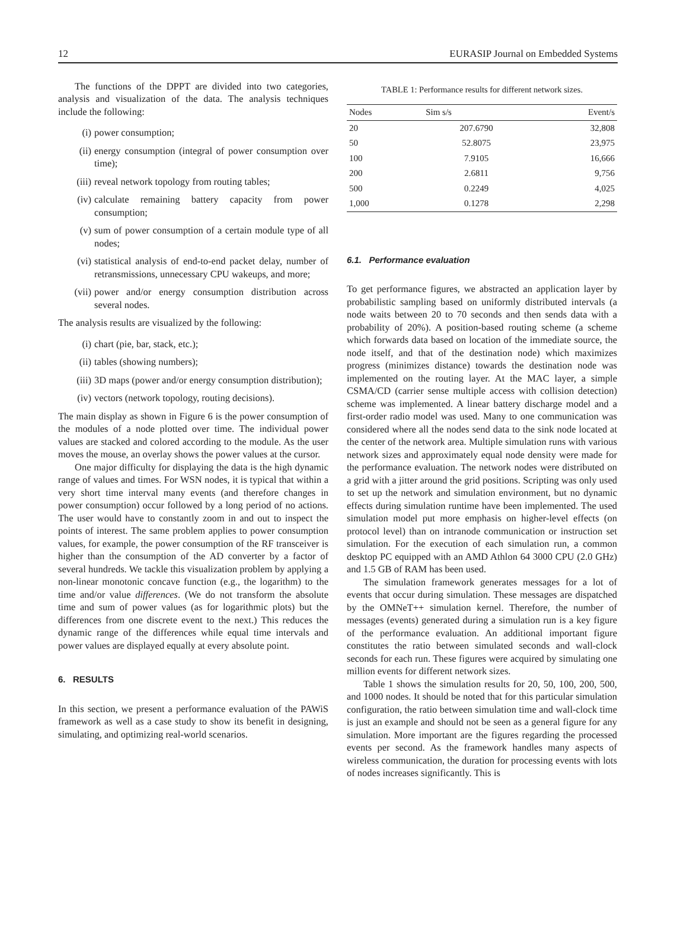12 EURASIP Journal on Embedded Systems
The functions of the DPPT are divided into two categories, analysis and visualization of the data. The analysis techniques include the following:
(i) power consumption;
(ii) energy consumption (integral of power consumption over time);
(iii) reveal network topology from routing tables;
(iv) calculate remaining battery capacity from power consumption;
(v) sum of power consumption of a certain module type of all nodes;
(vi) statistical analysis of end-to-end packet delay, number of retransmissions, unnecessary CPU wakeups, and more;
(vii) power and/or energy consumption distribution across several nodes.
The analysis results are visualized by the following:
(i) chart (pie, bar, stack, etc.);
(ii) tables (showing numbers);
(iii) 3D maps (power and/or energy consumption distribution);
(iv) vectors (network topology, routing decisions).
The main display as shown in Figure 6 is the power consumption of the modules of a node plotted over time. The individual power values are stacked and colored according to the module. As the user moves the mouse, an overlay shows the power values at the cursor.
One major difficulty for displaying the data is the high dynamic range of values and times. For WSN nodes, it is typical that within a very short time interval many events (and therefore changes in power consumption) occur followed by a long period of no actions. The user would have to constantly zoom in and out to inspect the points of interest. The same problem applies to power consumption values, for example, the power consumption of the RF transceiver is higher than the consumption of the AD converter by a factor of several hundreds. We tackle this visualization problem by applying a non-linear monotonic concave function (e.g., the logarithm) to the time and/or value differences. (We do not transform the absolute time and sum of power values (as for logarithmic plots) but the differences from one discrete event to the next.) This reduces the dynamic range of the differences while equal time intervals and power values are displayed equally at every absolute point.
6. RESULTS
In this section, we present a performance evaluation of the PAWiS framework as well as a case study to show its benefit in designing, simulating, and optimizing real-world scenarios.
TABLE 1: Performance results for different network sizes.
| Nodes | Sim s/s | Event/s |
| --- | --- | --- |
| 20 | 207.6790 | 32,808 |
| 50 | 52.8075 | 23,975 |
| 100 | 7.9105 | 16,666 |
| 200 | 2.6811 | 9,756 |
| 500 | 0.2249 | 4,025 |
| 1,000 | 0.1278 | 2,298 |
6.1. Performance evaluation
To get performance figures, we abstracted an application layer by probabilistic sampling based on uniformly distributed intervals (a node waits between 20 to 70 seconds and then sends data with a probability of 20%). A position-based routing scheme (a scheme which forwards data based on location of the immediate source, the node itself, and that of the destination node) which maximizes progress (minimizes distance) towards the destination node was implemented on the routing layer. At the MAC layer, a simple CSMA/CD (carrier sense multiple access with collision detection) scheme was implemented. A linear battery discharge model and a first-order radio model was used. Many to one communication was considered where all the nodes send data to the sink node located at the center of the network area. Multiple simulation runs with various network sizes and approximately equal node density were made for the performance evaluation. The network nodes were distributed on a grid with a jitter around the grid positions. Scripting was only used to set up the network and simulation environment, but no dynamic effects during simulation runtime have been implemented. The used simulation model put more emphasis on higher-level effects (on protocol level) than on intranode communication or instruction set simulation. For the execution of each simulation run, a common desktop PC equipped with an AMD Athlon 64 3000 CPU (2.0 GHz) and 1.5 GB of RAM has been used.
The simulation framework generates messages for a lot of events that occur during simulation. These messages are dispatched by the OMNeT++ simulation kernel. Therefore, the number of messages (events) generated during a simulation run is a key figure of the performance evaluation. An additional important figure constitutes the ratio between simulated seconds and wall-clock seconds for each run. These figures were acquired by simulating one million events for different network sizes.
Table 1 shows the simulation results for 20, 50, 100, 200, 500, and 1000 nodes. It should be noted that for this particular simulation configuration, the ratio between simulation time and wall-clock time is just an example and should not be seen as a general figure for any simulation. More important are the figures regarding the processed events per second. As the framework handles many aspects of wireless communication, the duration for processing events with lots of nodes increases significantly. This is